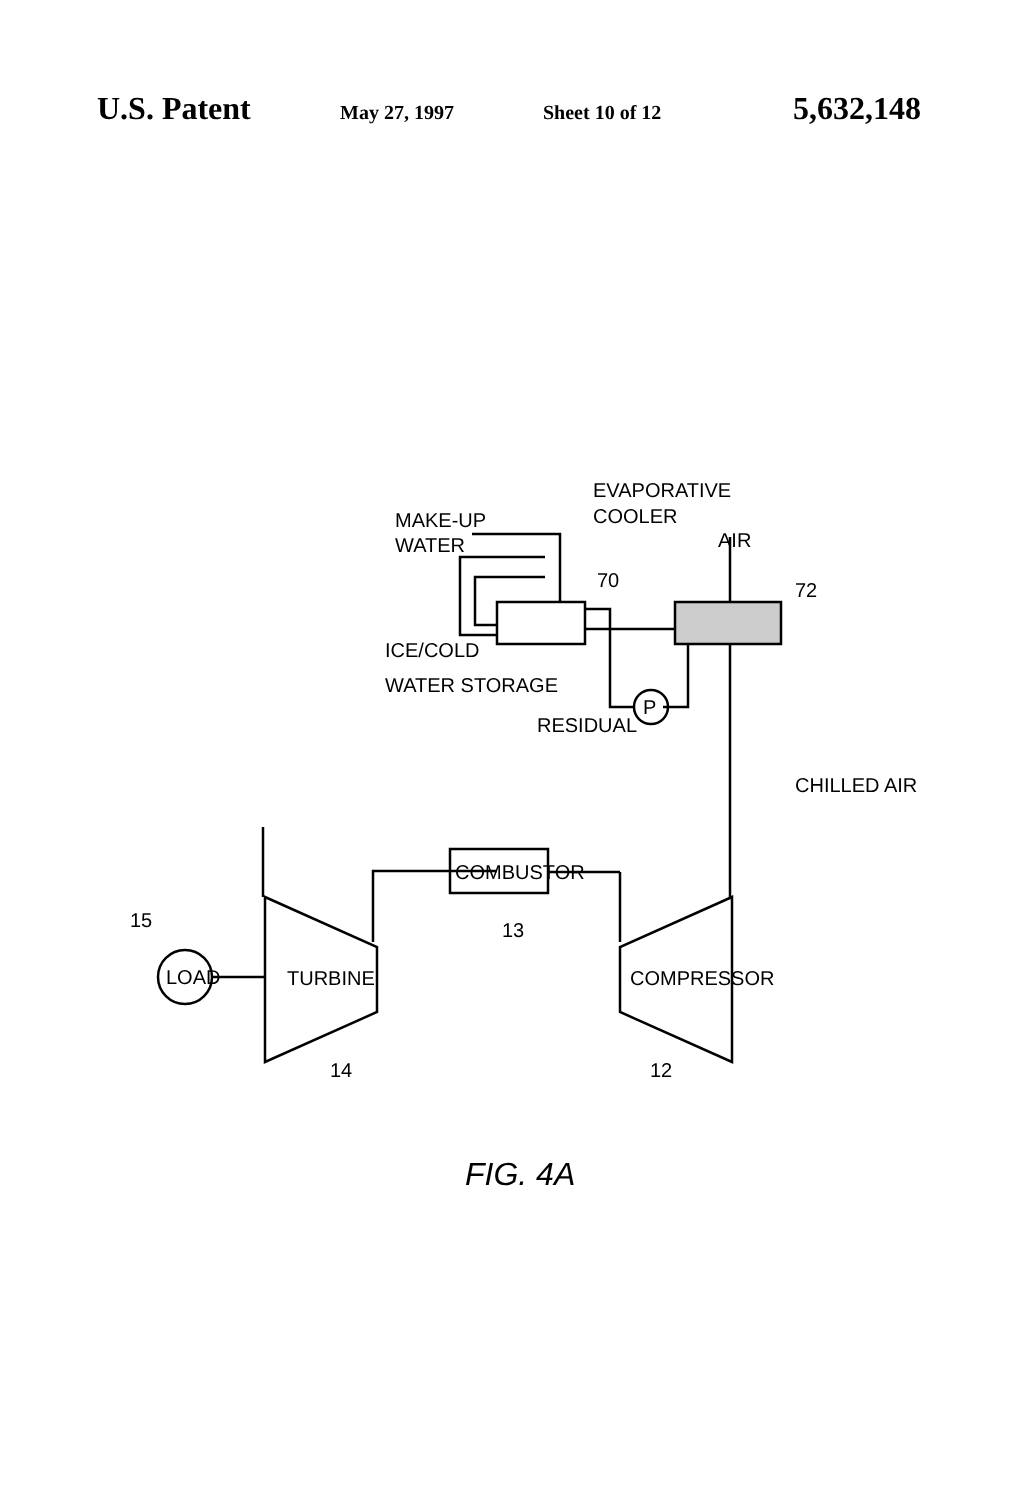U.S. Patent May 27, 1997 Sheet 10 of 12 5,632,148
MAKE-UP
WATER
EVAPORATIVE
COOLER
AIR
72
70
ICE/COLD
WATER STORAGE
P
RESIDUAL
CHILLED AIR
COMBUSTOR
13
15
LOAD
TURBINE
COMPRESSOR
14
12
FIG. 4A